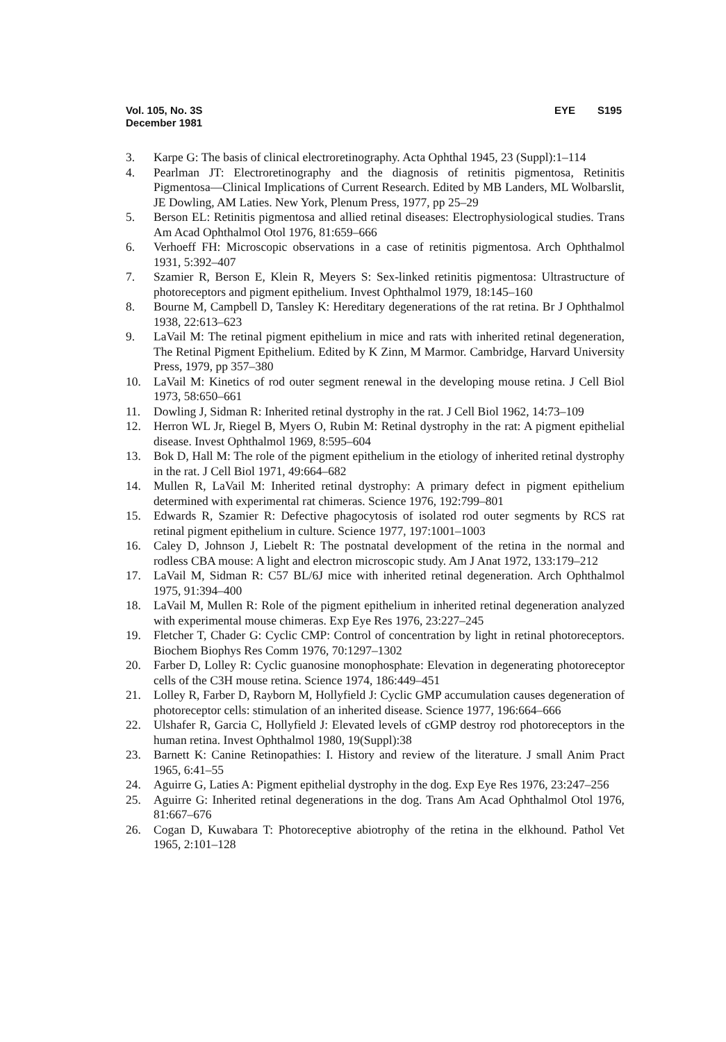Vol. 105, No. 3S
December 1981
EYE S195
3. Karpe G: The basis of clinical electroretinography. Acta Ophthal 1945, 23 (Suppl):1–114
4. Pearlman JT: Electroretinography and the diagnosis of retinitis pigmentosa, Retinitis Pigmentosa—Clinical Implications of Current Research. Edited by MB Landers, ML Wolbarslit, JE Dowling, AM Laties. New York, Plenum Press, 1977, pp 25–29
5. Berson EL: Retinitis pigmentosa and allied retinal diseases: Electrophysiological studies. Trans Am Acad Ophthalmol Otol 1976, 81:659–666
6. Verhoeff FH: Microscopic observations in a case of retinitis pigmentosa. Arch Ophthalmol 1931, 5:392–407
7. Szamier R, Berson E, Klein R, Meyers S: Sex-linked retinitis pigmentosa: Ultrastructure of photoreceptors and pigment epithelium. Invest Ophthalmol 1979, 18:145–160
8. Bourne M, Campbell D, Tansley K: Hereditary degenerations of the rat retina. Br J Ophthalmol 1938, 22:613–623
9. LaVail M: The retinal pigment epithelium in mice and rats with inherited retinal degeneration, The Retinal Pigment Epithelium. Edited by K Zinn, M Marmor. Cambridge, Harvard University Press, 1979, pp 357–380
10. LaVail M: Kinetics of rod outer segment renewal in the developing mouse retina. J Cell Biol 1973, 58:650–661
11. Dowling J, Sidman R: Inherited retinal dystrophy in the rat. J Cell Biol 1962, 14:73–109
12. Herron WL Jr, Riegel B, Myers O, Rubin M: Retinal dystrophy in the rat: A pigment epithelial disease. Invest Ophthalmol 1969, 8:595–604
13. Bok D, Hall M: The role of the pigment epithelium in the etiology of inherited retinal dystrophy in the rat. J Cell Biol 1971, 49:664–682
14. Mullen R, LaVail M: Inherited retinal dystrophy: A primary defect in pigment epithelium determined with experimental rat chimeras. Science 1976, 192:799–801
15. Edwards R, Szamier R: Defective phagocytosis of isolated rod outer segments by RCS rat retinal pigment epithelium in culture. Science 1977, 197:1001–1003
16. Caley D, Johnson J, Liebelt R: The postnatal development of the retina in the normal and rodless CBA mouse: A light and electron microscopic study. Am J Anat 1972, 133:179–212
17. LaVail M, Sidman R: C57 BL/6J mice with inherited retinal degeneration. Arch Ophthalmol 1975, 91:394–400
18. LaVail M, Mullen R: Role of the pigment epithelium in inherited retinal degeneration analyzed with experimental mouse chimeras. Exp Eye Res 1976, 23:227–245
19. Fletcher T, Chader G: Cyclic CMP: Control of concentration by light in retinal photoreceptors. Biochem Biophys Res Comm 1976, 70:1297–1302
20. Farber D, Lolley R: Cyclic guanosine monophosphate: Elevation in degenerating photoreceptor cells of the C3H mouse retina. Science 1974, 186:449–451
21. Lolley R, Farber D, Rayborn M, Hollyfield J: Cyclic GMP accumulation causes degeneration of photoreceptor cells: stimulation of an inherited disease. Science 1977, 196:664–666
22. Ulshafer R, Garcia C, Hollyfield J: Elevated levels of cGMP destroy rod photoreceptors in the human retina. Invest Ophthalmol 1980, 19(Suppl):38
23. Barnett K: Canine Retinopathies: I. History and review of the literature. J small Anim Pract 1965, 6:41–55
24. Aguirre G, Laties A: Pigment epithelial dystrophy in the dog. Exp Eye Res 1976, 23:247–256
25. Aguirre G: Inherited retinal degenerations in the dog. Trans Am Acad Ophthalmol Otol 1976, 81:667–676
26. Cogan D, Kuwabara T: Photoreceptive abiotrophy of the retina in the elkhound. Pathol Vet 1965, 2:101–128